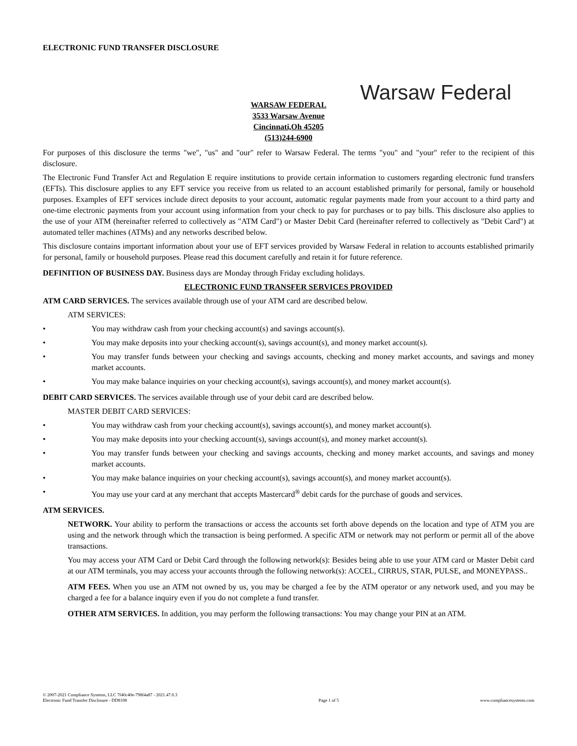ELECTRONIC FUND TRANSFER DISCLOSURE
Warsaw Federal
WARSAW FEDERAL
3533 Warsaw Avenue
Cincinnati,Oh 45205
(513)244-6900
For purposes of this disclosure the terms "we", "us" and "our" refer to Warsaw Federal. The terms "you" and "your" refer to the recipient of this disclosure.
The Electronic Fund Transfer Act and Regulation E require institutions to provide certain information to customers regarding electronic fund transfers (EFTs). This disclosure applies to any EFT service you receive from us related to an account established primarily for personal, family or household purposes. Examples of EFT services include direct deposits to your account, automatic regular payments made from your account to a third party and one-time electronic payments from your account using information from your check to pay for purchases or to pay bills. This disclosure also applies to the use of your ATM (hereinafter referred to collectively as "ATM Card") or Master Debit Card (hereinafter referred to collectively as "Debit Card") at automated teller machines (ATMs) and any networks described below.
This disclosure contains important information about your use of EFT services provided by Warsaw Federal in relation to accounts established primarily for personal, family or household purposes. Please read this document carefully and retain it for future reference.
DEFINITION OF BUSINESS DAY. Business days are Monday through Friday excluding holidays.
ELECTRONIC FUND TRANSFER SERVICES PROVIDED
ATM CARD SERVICES. The services available through use of your ATM card are described below.
ATM SERVICES:
• You may withdraw cash from your checking account(s) and savings account(s).
• You may make deposits into your checking account(s), savings account(s), and money market account(s).
• You may transfer funds between your checking and savings accounts, checking and money market accounts, and savings and money market accounts.
• You may make balance inquiries on your checking account(s), savings account(s), and money market account(s).
DEBIT CARD SERVICES. The services available through use of your debit card are described below.
MASTER DEBIT CARD SERVICES:
• You may withdraw cash from your checking account(s), savings account(s), and money market account(s).
• You may make deposits into your checking account(s), savings account(s), and money market account(s).
• You may transfer funds between your checking and savings accounts, checking and money market accounts, and savings and money market accounts.
• You may make balance inquiries on your checking account(s), savings account(s), and money market account(s).
• You may use your card at any merchant that accepts Mastercard<sup>®</sup> debit cards for the purchase of goods and services.
ATM SERVICES.
NETWORK. Your ability to perform the transactions or access the accounts set forth above depends on the location and type of ATM you are using and the network through which the transaction is being performed. A specific ATM or network may not perform or permit all of the above transactions.
You may access your ATM Card or Debit Card through the following network(s): Besides being able to use your ATM card or Master Debit card at our ATM terminals, you may access your accounts through the following network(s): ACCEL, CIRRUS, STAR, PULSE, and MONEYPASS..
ATM FEES. When you use an ATM not owned by us, you may be charged a fee by the ATM operator or any network used, and you may be charged a fee for a balance inquiry even if you do not complete a fund transfer.
OTHER ATM SERVICES. In addition, you may perform the following transactions: You may change your PIN at an ATM.
© 2007-2021 Compliance Systems, LLC 7f40c40e-798f4a87 - 2021.47.0.3
Electronic Fund Transfer Disclosure - DD8108
Page 1 of 5
www.compliancesystems.com